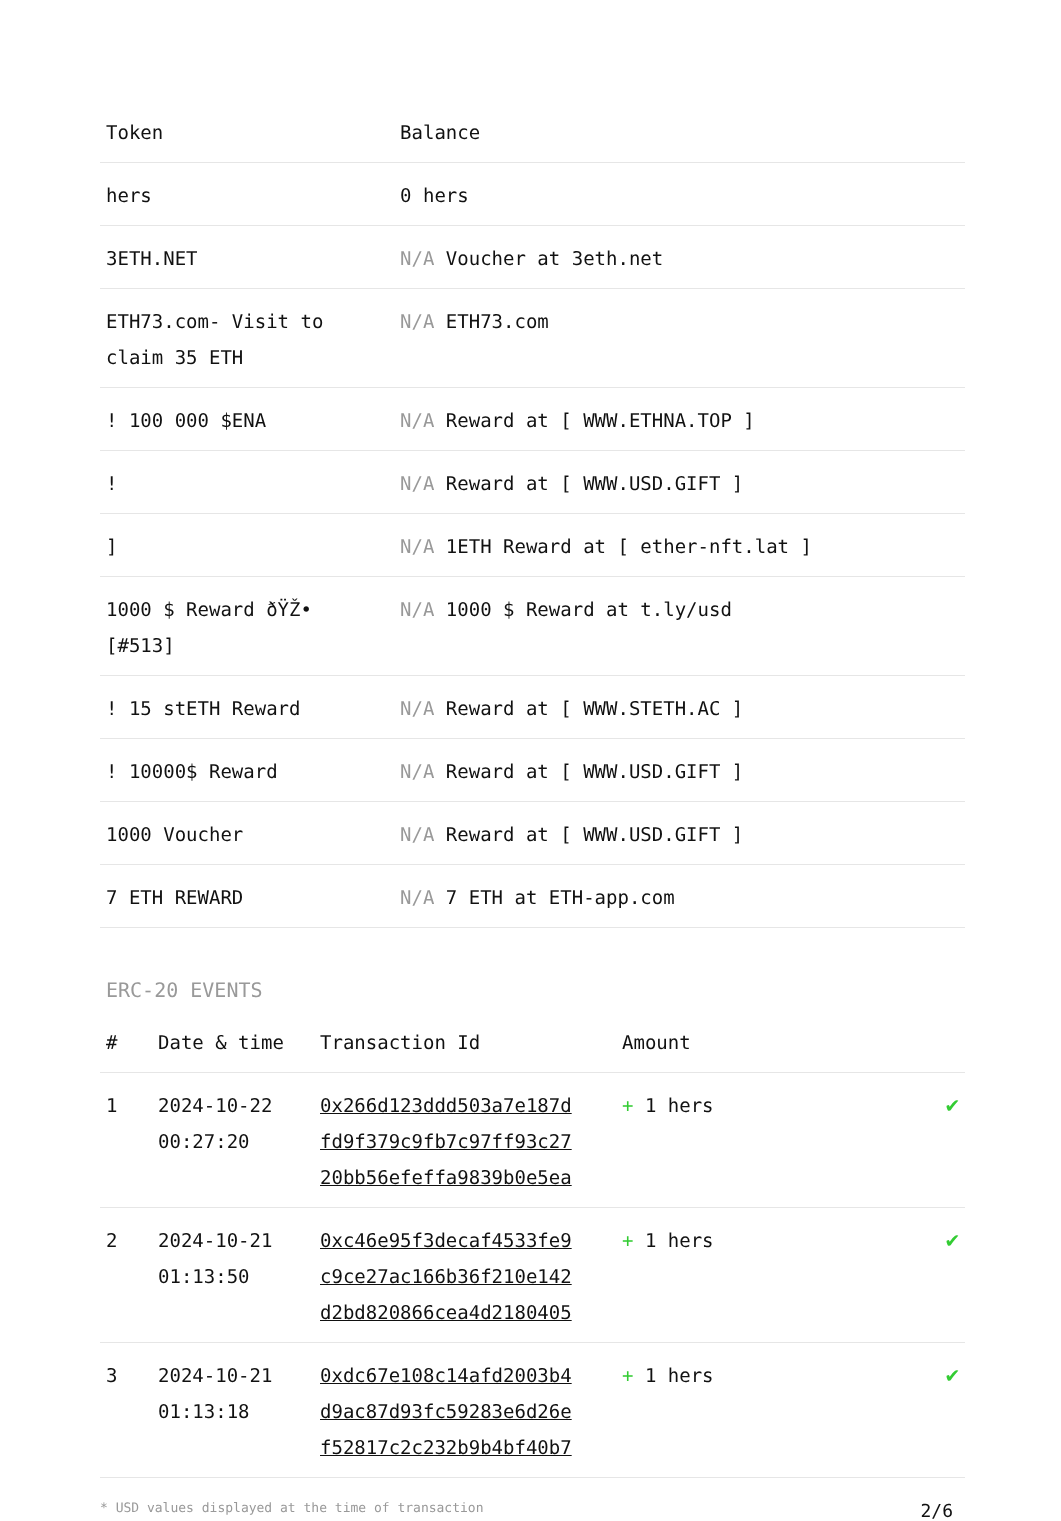| Token | Balance |
| --- | --- |
| hers | 0 hers |
| 3ETH.NET | N/A Voucher at 3eth.net |
| ETH73.com- Visit to claim 35 ETH | N/A ETH73.com |
| ! 100 000 $ENA | N/A Reward at [ WWW.ETHNA.TOP ] |
| ! | N/A Reward at [ WWW.USD.GIFT ] |
| ] | N/A 1ETH Reward at [ ether-nft.lat ] |
| 1000 $ Reward ðŸŽ• [#513] | N/A 1000 $ Reward at t.ly/usd |
| ! 15 stETH Reward | N/A Reward at [ WWW.STETH.AC ] |
| ! 10000$ Reward | N/A Reward at [ WWW.USD.GIFT ] |
| 1000 Voucher | N/A Reward at [ WWW.USD.GIFT ] |
| 7 ETH REWARD | N/A 7 ETH at ETH-app.com |
ERC-20 EVENTS
| # | Date & time | Transaction Id | Amount | |
| --- | --- | --- | --- | --- |
| 1 | 2024-10-22 00:27:20 | 0x266d123ddd503a7e187d fd9f379c9fb7c97ff93c27 20bb56efeffa9839b0e5ea | + 1 hers | ✔ |
| 2 | 2024-10-21 01:13:50 | 0xc46e95f3decaf4533fe9 c9ce27ac166b36f210e142 d2bd820866cea4d2180405 | + 1 hers | ✔ |
| 3 | 2024-10-21 01:13:18 | 0xdc67e108c14afd2003b4 d9ac87d93fc59283e6d26e f52817c2c232b9b4bf40b7 | + 1 hers | ✔ |
* USD values displayed at the time of transaction 2/6